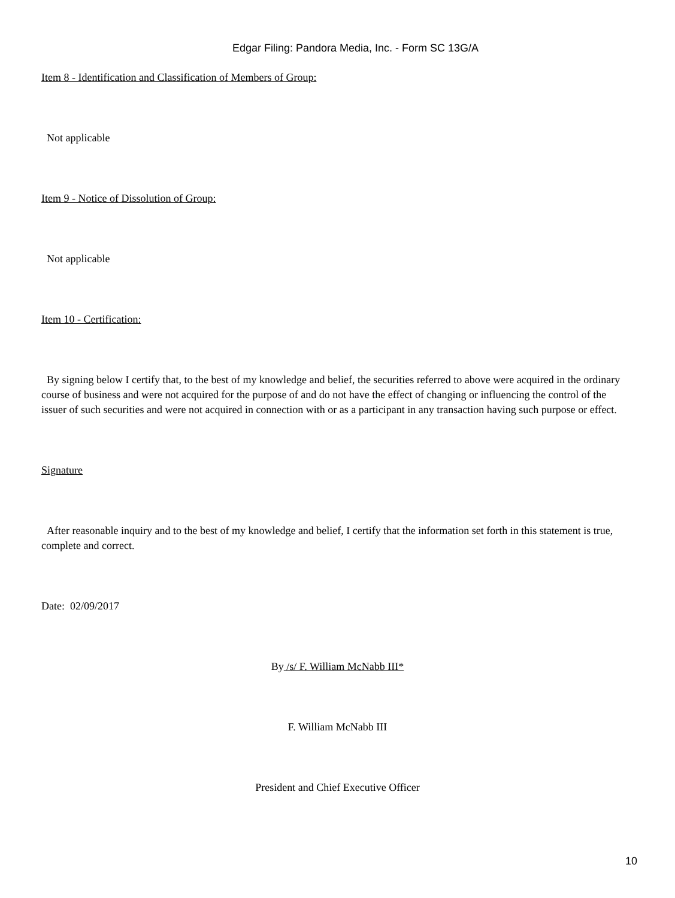Edgar Filing: Pandora Media, Inc. - Form SC 13G/A
Item 8 - Identification and Classification of Members of Group:
Not applicable
Item 9 - Notice of Dissolution of Group:
Not applicable
Item 10 - Certification:
By signing below I certify that, to the best of my knowledge and belief, the securities referred to above were acquired in the ordinary course of business and were not acquired for the purpose of and do not have the effect of changing or influencing the control of the issuer of such securities and were not acquired in connection with or as a participant in any transaction having such purpose or effect.
Signature
After reasonable inquiry and to the best of my knowledge and belief, I certify that the information set forth in this statement is true, complete and correct.
Date: 02/09/2017
By /s/ F. William McNabb III*
F. William McNabb III
President and Chief Executive Officer
10